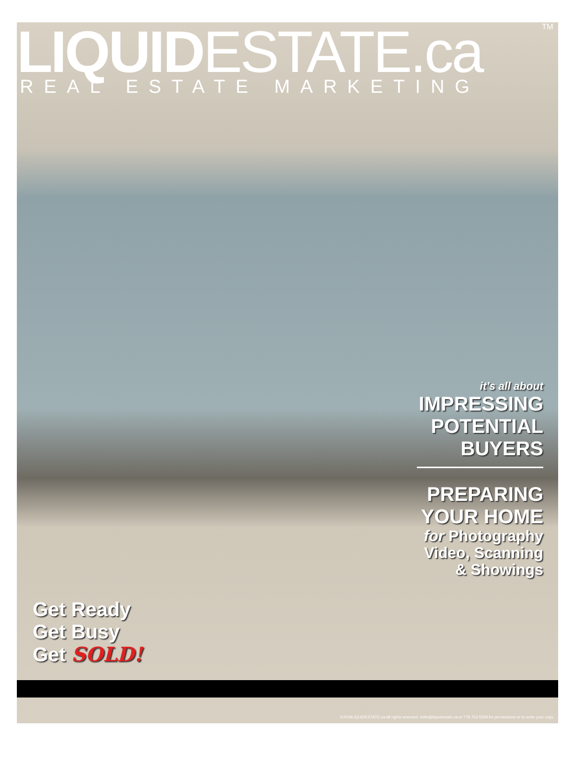TM
LIQUIDESTATE.ca
REAL ESTATE MARKETING
it’s all about
IMPRESSING
POTENTIAL
BUYERS
PREPARING
YOUR HOME
for Photography
Video, Scanning
& Showings
Get Ready
Get Busy
Get SOLD!
©2018LIQUIDESTATE.ca All rights reserved. hello@liquidestate.ca or 778 753 5558 for permissions or to order your copy.